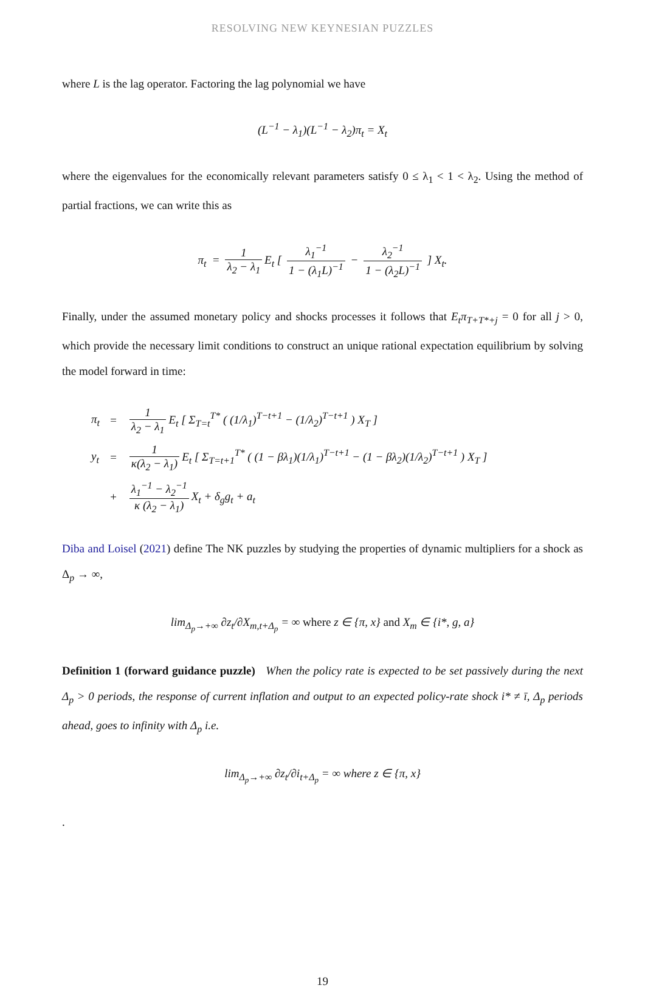RESOLVING NEW KEYNESIAN PUZZLES
where L is the lag operator. Factoring the lag polynomial we have
(L<sup>−1</sup> − λ<sub>1</sub>)(L<sup>−1</sup> − λ<sub>2</sub>)π<sub>t</sub> = X<sub>t</sub>
where the eigenvalues for the economically relevant parameters satisfy 0 ≤ λ<sub>1</sub> < 1 < λ<sub>2</sub>. Using the method of partial fractions, we can write this as
π<sub>t</sub> = 1 λ<sub>2</sub> − λ<sub>1</sub> E<sub>t</sub> [ λ<sub>1</sub><sup>−1</sup> 1 − (λ<sub>1</sub>L)<sup>−1</sup> − λ<sub>2</sub><sup>−1</sup> 1 − (λ<sub>2</sub>L)<sup>−1</sup> ] X<sub>t</sub>.
Finally, under the assumed monetary policy and shocks processes it follows that E<sub>t</sub>π<sub>T+T*+j</sub> = 0 for all j > 0, which provide the necessary limit conditions to construct an unique rational expectation equilibrium by solving the model forward in time:
| π<sub>t</sub> | = | 1 λ<sub>2</sub> − λ<sub>1</sub> E<sub>t</sub> [ Σ<sub>T=t</sub><sup>T*</sup> ( (1/λ<sub>1</sub>)<sup>T−t+1</sup> − (1/λ<sub>2</sub>)<sup>T−t+1</sup> ) X<sub>T</sub> ] |
| y<sub>t</sub> | = | 1 κ(λ<sub>2</sub> − λ<sub>1</sub>) E<sub>t</sub> [ Σ<sub>T=t+1</sub><sup>T*</sup> ( (1 − βλ<sub>1</sub>)(1/λ<sub>1</sub>)<sup>T−t+1</sup> − (1 − βλ<sub>2</sub>)(1/λ<sub>2</sub>)<sup>T−t+1</sup> ) X<sub>T</sub> ] |
| | + | λ<sub>1</sub><sup>−1</sup> − λ<sub>2</sub><sup>−1</sup> κ (λ<sub>2</sub> − λ<sub>1</sub>) X<sub>t</sub> + δ<sub>g</sub>g<sub>t</sub> + a<sub>t</sub> |
Diba and Loisel (2021) define The NK puzzles by studying the properties of dynamic multipliers for a shock as Δ<sub>p</sub> → ∞,
lim<sub>Δ<sub>p</sub>→+∞</sub> ∂z<sub>t</sub>/∂X<sub>m,t+Δ<sub>p</sub></sub> = ∞ where z ∈ {π, x} and X<sub>m</sub> ∈ {i*, g, a}
Definition 1 (forward guidance puzzle) When the policy rate is expected to be set passively during the next Δ<sub>p</sub> > 0 periods, the response of current inflation and output to an expected policy-rate shock i* ≠ ī, Δ<sub>p</sub> periods ahead, goes to infinity with Δ<sub>p</sub> i.e.
lim<sub>Δ<sub>p</sub>→+∞</sub> ∂z<sub>t</sub>/∂i<sub>t+Δ<sub>p</sub></sub> = ∞ where z ∈ {π, x}
.
19